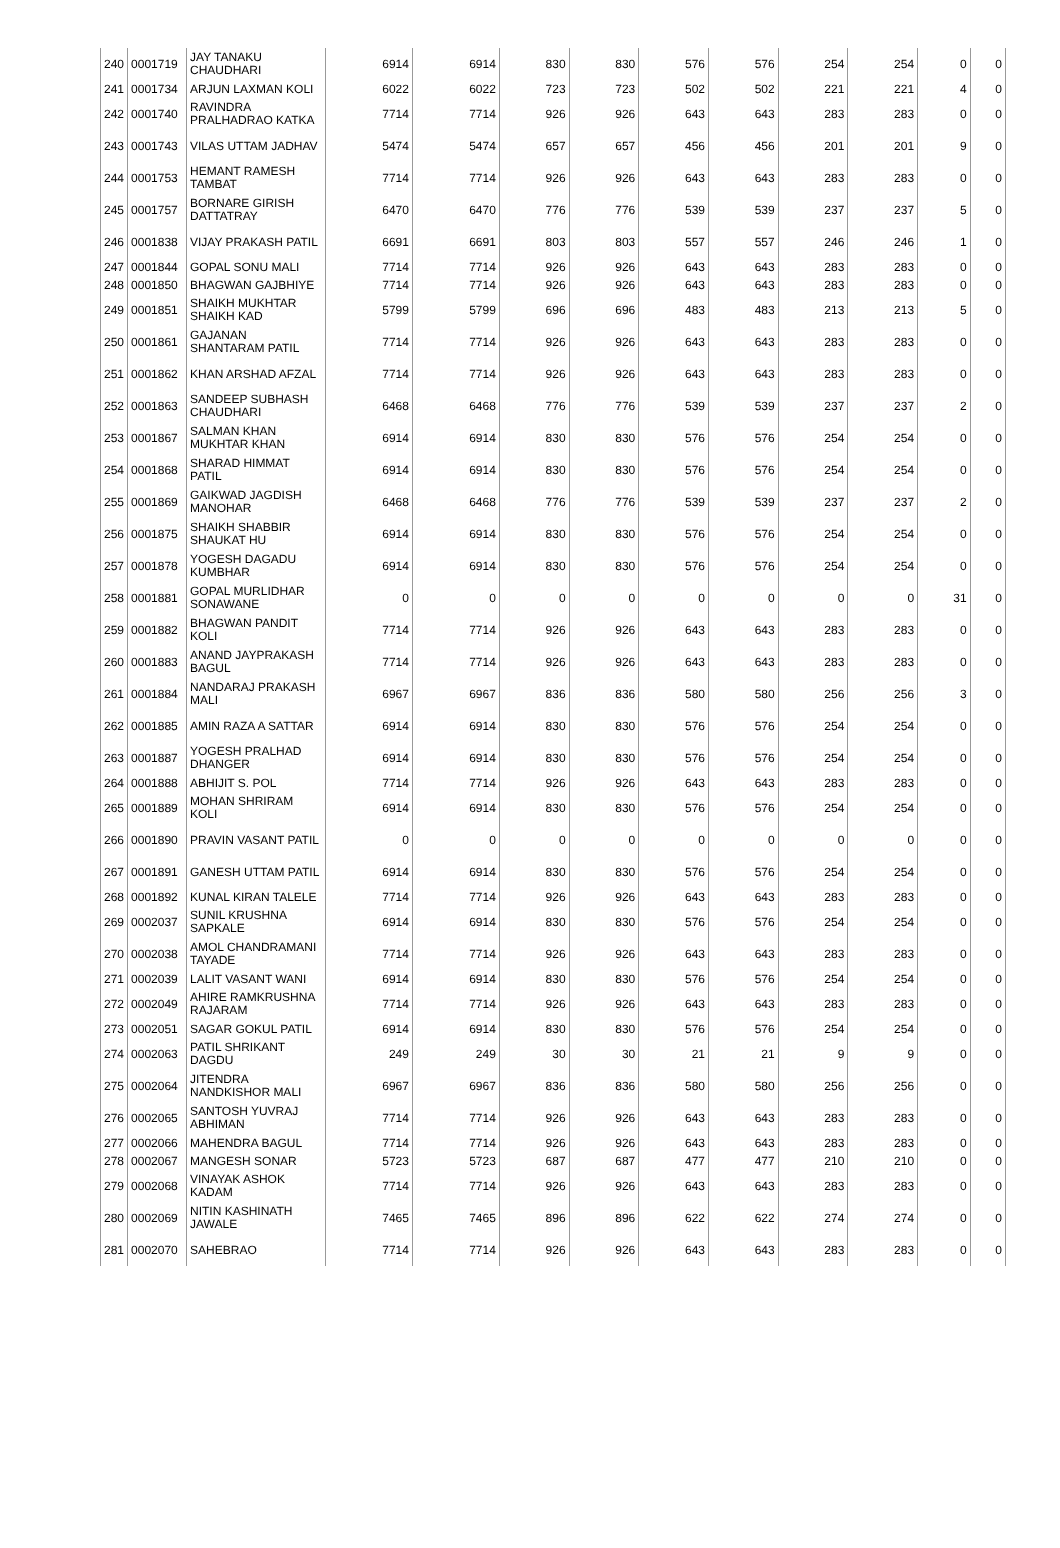| 240 | 0001719 | JAY TANAKU CHAUDHARI | 6914 | 6914 | 830 | 830 | 576 | 576 | 254 | 254 | 0 | 0 |
| 241 | 0001734 | ARJUN LAXMAN KOLI | 6022 | 6022 | 723 | 723 | 502 | 502 | 221 | 221 | 4 | 0 |
| 242 | 0001740 | RAVINDRA PRALHADRAO KATKA | 7714 | 7714 | 926 | 926 | 643 | 643 | 283 | 283 | 0 | 0 |
| 243 | 0001743 | VILAS UTTAM JADHAV | 5474 | 5474 | 657 | 657 | 456 | 456 | 201 | 201 | 9 | 0 |
| 244 | 0001753 | HEMANT RAMESH TAMBAT | 7714 | 7714 | 926 | 926 | 643 | 643 | 283 | 283 | 0 | 0 |
| 245 | 0001757 | BORNARE GIRISH DATTATRAY | 6470 | 6470 | 776 | 776 | 539 | 539 | 237 | 237 | 5 | 0 |
| 246 | 0001838 | VIJAY PRAKASH PATIL | 6691 | 6691 | 803 | 803 | 557 | 557 | 246 | 246 | 1 | 0 |
| 247 | 0001844 | GOPAL SONU MALI | 7714 | 7714 | 926 | 926 | 643 | 643 | 283 | 283 | 0 | 0 |
| 248 | 0001850 | BHAGWAN GAJBHIYE | 7714 | 7714 | 926 | 926 | 643 | 643 | 283 | 283 | 0 | 0 |
| 249 | 0001851 | SHAIKH MUKHTAR SHAIKH KAD | 5799 | 5799 | 696 | 696 | 483 | 483 | 213 | 213 | 5 | 0 |
| 250 | 0001861 | GAJANAN SHANTARAM PATIL | 7714 | 7714 | 926 | 926 | 643 | 643 | 283 | 283 | 0 | 0 |
| 251 | 0001862 | KHAN ARSHAD AFZAL | 7714 | 7714 | 926 | 926 | 643 | 643 | 283 | 283 | 0 | 0 |
| 252 | 0001863 | SANDEEP SUBHASH CHAUDHARI | 6468 | 6468 | 776 | 776 | 539 | 539 | 237 | 237 | 2 | 0 |
| 253 | 0001867 | SALMAN KHAN MUKHTAR KHAN | 6914 | 6914 | 830 | 830 | 576 | 576 | 254 | 254 | 0 | 0 |
| 254 | 0001868 | SHARAD HIMMAT PATIL | 6914 | 6914 | 830 | 830 | 576 | 576 | 254 | 254 | 0 | 0 |
| 255 | 0001869 | GAIKWAD JAGDISH MANOHAR | 6468 | 6468 | 776 | 776 | 539 | 539 | 237 | 237 | 2 | 0 |
| 256 | 0001875 | SHAIKH SHABBIR SHAUKAT HU | 6914 | 6914 | 830 | 830 | 576 | 576 | 254 | 254 | 0 | 0 |
| 257 | 0001878 | YOGESH DAGADU KUMBHAR | 6914 | 6914 | 830 | 830 | 576 | 576 | 254 | 254 | 0 | 0 |
| 258 | 0001881 | GOPAL MURLIDHAR SONAWANE | 0 | 0 | 0 | 0 | 0 | 0 | 0 | 0 | 31 | 0 |
| 259 | 0001882 | BHAGWAN PANDIT KOLI | 7714 | 7714 | 926 | 926 | 643 | 643 | 283 | 283 | 0 | 0 |
| 260 | 0001883 | ANAND JAYPRAKASH BAGUL | 7714 | 7714 | 926 | 926 | 643 | 643 | 283 | 283 | 0 | 0 |
| 261 | 0001884 | NANDARAJ PRAKASH MALI | 6967 | 6967 | 836 | 836 | 580 | 580 | 256 | 256 | 3 | 0 |
| 262 | 0001885 | AMIN RAZA A SATTAR | 6914 | 6914 | 830 | 830 | 576 | 576 | 254 | 254 | 0 | 0 |
| 263 | 0001887 | YOGESH PRALHAD DHANGER | 6914 | 6914 | 830 | 830 | 576 | 576 | 254 | 254 | 0 | 0 |
| 264 | 0001888 | ABHIJIT S. POL | 7714 | 7714 | 926 | 926 | 643 | 643 | 283 | 283 | 0 | 0 |
| 265 | 0001889 | MOHAN SHRIRAM KOLI | 6914 | 6914 | 830 | 830 | 576 | 576 | 254 | 254 | 0 | 0 |
| 266 | 0001890 | PRAVIN VASANT PATIL | 0 | 0 | 0 | 0 | 0 | 0 | 0 | 0 | 0 | 0 |
| 267 | 0001891 | GANESH UTTAM PATIL | 6914 | 6914 | 830 | 830 | 576 | 576 | 254 | 254 | 0 | 0 |
| 268 | 0001892 | KUNAL KIRAN TALELE | 7714 | 7714 | 926 | 926 | 643 | 643 | 283 | 283 | 0 | 0 |
| 269 | 0002037 | SUNIL KRUSHNA SAPKALE | 6914 | 6914 | 830 | 830 | 576 | 576 | 254 | 254 | 0 | 0 |
| 270 | 0002038 | AMOL CHANDRAMANI TAYADE | 7714 | 7714 | 926 | 926 | 643 | 643 | 283 | 283 | 0 | 0 |
| 271 | 0002039 | LALIT VASANT WANI | 6914 | 6914 | 830 | 830 | 576 | 576 | 254 | 254 | 0 | 0 |
| 272 | 0002049 | AHIRE RAMKRUSHNA RAJARAM | 7714 | 7714 | 926 | 926 | 643 | 643 | 283 | 283 | 0 | 0 |
| 273 | 0002051 | SAGAR GOKUL PATIL | 6914 | 6914 | 830 | 830 | 576 | 576 | 254 | 254 | 0 | 0 |
| 274 | 0002063 | PATIL SHRIKANT DAGDU | 249 | 249 | 30 | 30 | 21 | 21 | 9 | 9 | 0 | 0 |
| 275 | 0002064 | JITENDRA NANDKISHOR MALI | 6967 | 6967 | 836 | 836 | 580 | 580 | 256 | 256 | 0 | 0 |
| 276 | 0002065 | SANTOSH YUVRAJ ABHIMAN | 7714 | 7714 | 926 | 926 | 643 | 643 | 283 | 283 | 0 | 0 |
| 277 | 0002066 | MAHENDRA BAGUL | 7714 | 7714 | 926 | 926 | 643 | 643 | 283 | 283 | 0 | 0 |
| 278 | 0002067 | MANGESH SONAR | 5723 | 5723 | 687 | 687 | 477 | 477 | 210 | 210 | 0 | 0 |
| 279 | 0002068 | VINAYAK ASHOK KADAM | 7714 | 7714 | 926 | 926 | 643 | 643 | 283 | 283 | 0 | 0 |
| 280 | 0002069 | NITIN KASHINATH JAWALE | 7465 | 7465 | 896 | 896 | 622 | 622 | 274 | 274 | 0 | 0 |
| 281 | 0002070 | SAHEBRAO | 7714 | 7714 | 926 | 926 | 643 | 643 | 283 | 283 | 0 | 0 |